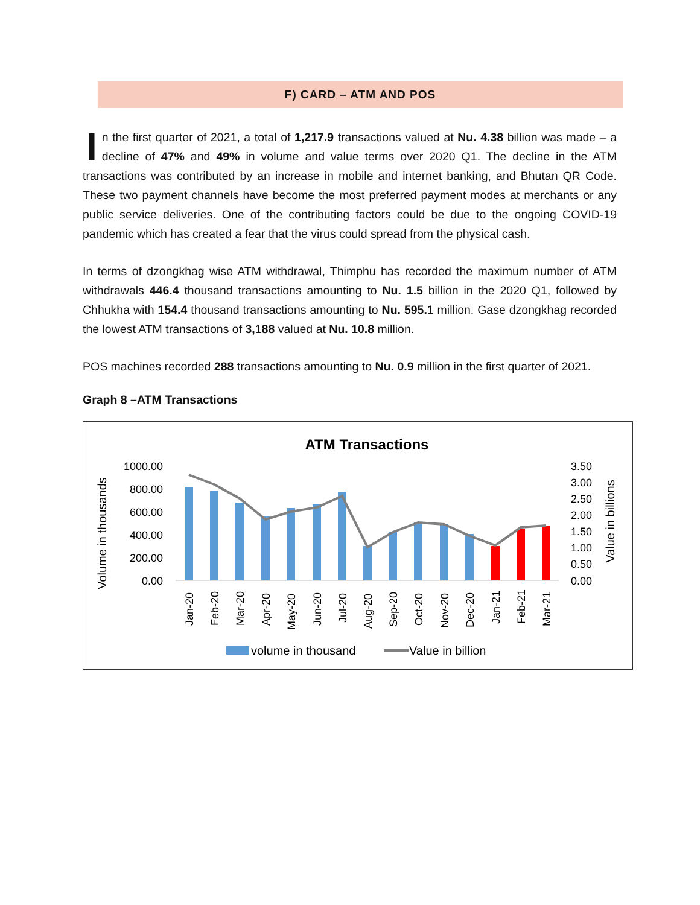F) CARD – ATM AND POS
In the first quarter of 2021, a total of 1,217.9 transactions valued at Nu. 4.38 billion was made – a decline of 47% and 49% in volume and value terms over 2020 Q1. The decline in the ATM transactions was contributed by an increase in mobile and internet banking, and Bhutan QR Code. These two payment channels have become the most preferred payment modes at merchants or any public service deliveries. One of the contributing factors could be due to the ongoing COVID-19 pandemic which has created a fear that the virus could spread from the physical cash.
In terms of dzongkhag wise ATM withdrawal, Thimphu has recorded the maximum number of ATM withdrawals 446.4 thousand transactions amounting to Nu. 1.5 billion in the 2020 Q1, followed by Chhukha with 154.4 thousand transactions amounting to Nu. 595.1 million. Gase dzongkhag recorded the lowest ATM transactions of 3,188 valued at Nu. 10.8 million.
POS machines recorded 288 transactions amounting to Nu. 0.9 million in the first quarter of 2021.
Graph 8 –ATM Transactions
ATM Transactions
1000.00
800.00
600.00
400.00
200.00
0.00
3.50
3.00
2.50
2.00
1.50
1.00
0.50
0.00
Volume in thousands
Value in billions
Jan-20
Feb-20
Mar-20
Apr-20
May-20
Jun-20
Jul-20
Aug-20
Sep-20
Oct-20
Nov-20
Dec-20
Jan-21
Feb-21
Mar-21
volume in thousand
Value in billion